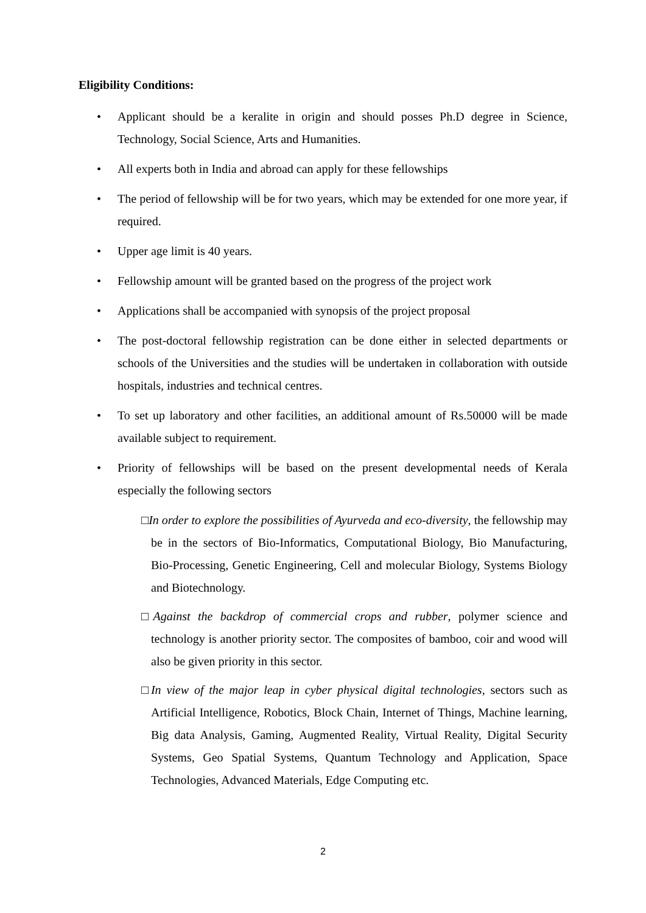Eligibility Conditions:
• Applicant should be a keralite in origin and should posses Ph.D degree in Science, Technology, Social Science, Arts and Humanities.
• All experts both in India and abroad can apply for these fellowships
• The period of fellowship will be for two years, which may be extended for one more year, if required.
• Upper age limit is 40 years.
• Fellowship amount will be granted based on the progress of the project work
• Applications shall be accompanied with synopsis of the project proposal
• The post-doctoral fellowship registration can be done either in selected departments or schools of the Universities and the studies will be undertaken in collaboration with outside hospitals, industries and technical centres.
• To set up laboratory and other facilities, an additional amount of Rs.50000 will be made available subject to requirement.
• Priority of fellowships will be based on the present developmental needs of Kerala especially the following sectors
□In order to explore the possibilities of Ayurveda and eco-diversity, the fellowship may be in the sectors of Bio-Informatics, Computational Biology, Bio Manufacturing, Bio-Processing, Genetic Engineering, Cell and molecular Biology, Systems Biology and Biotechnology.
□Against the backdrop of commercial crops and rubber, polymer science and technology is another priority sector. The composites of bamboo, coir and wood will also be given priority in this sector.
□In view of the major leap in cyber physical digital technologies, sectors such as Artificial Intelligence, Robotics, Block Chain, Internet of Things, Machine learning, Big data Analysis, Gaming, Augmented Reality, Virtual Reality, Digital Security Systems, Geo Spatial Systems, Quantum Technology and Application, Space Technologies, Advanced Materials, Edge Computing etc.
2